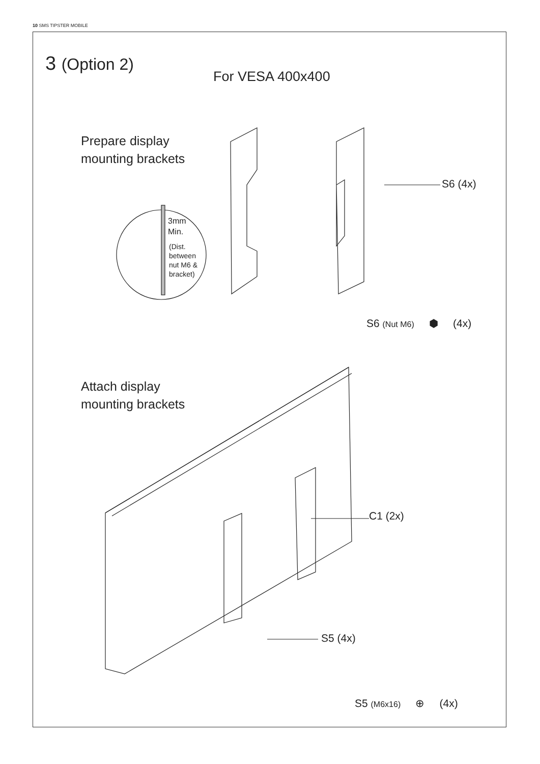10 SMS TIPSTER MOBILE
3 (Option 2)
For VESA 400x400
Prepare display
mounting brackets
S6 (4x)
3mm
Min.
(Dist.
between
nut M6 &
bracket)
S6 (Nut M6) ⬢ (4x)
Attach display
mounting brackets
C1 (2x)
S5 (4x)
S5 (M6x16) ⊕ (4x)